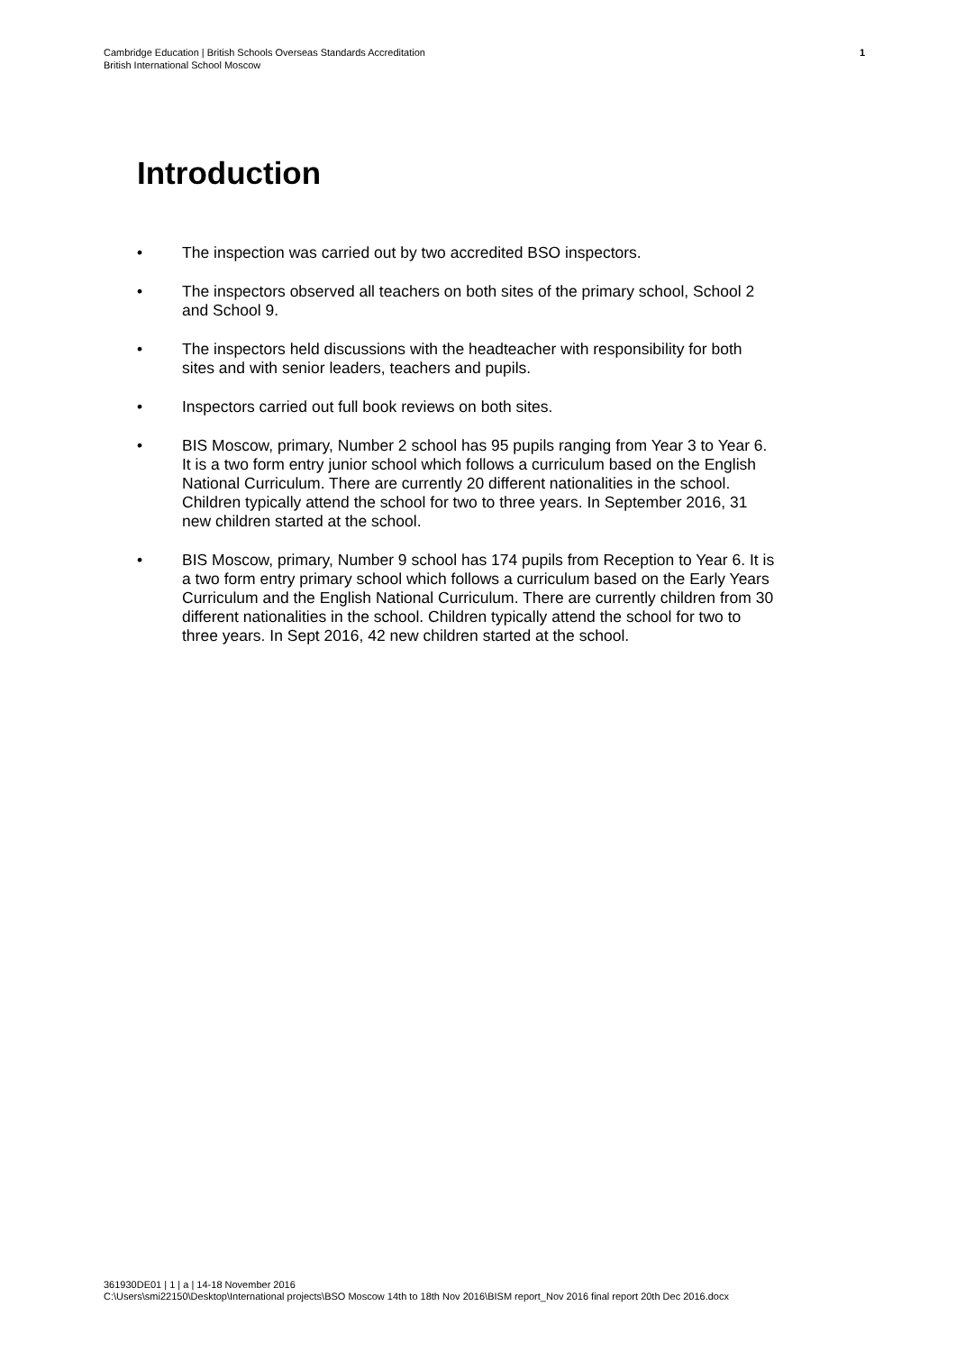Cambridge Education | British Schools Overseas Standards Accreditation
British International School Moscow
1
Introduction
• The inspection was carried out by two accredited BSO inspectors.
• The inspectors observed all teachers on both sites of the primary school, School 2 and School 9.
• The inspectors held discussions with the headteacher with responsibility for both sites and with senior leaders, teachers and pupils.
• Inspectors carried out full book reviews on both sites.
• BIS Moscow, primary, Number 2 school has 95 pupils ranging from Year 3 to Year 6. It is a two form entry junior school which follows a curriculum based on the English National Curriculum. There are currently 20 different nationalities in the school. Children typically attend the school for two to three years. In September 2016, 31 new children started at the school.
• BIS Moscow, primary, Number 9 school has 174 pupils from Reception to Year 6. It is a two form entry primary school which follows a curriculum based on the Early Years Curriculum and the English National Curriculum. There are currently children from 30 different nationalities in the school. Children typically attend the school for two to three years. In Sept 2016, 42 new children started at the school.
361930DE01 | 1 | a | 14-18 November 2016
C:\Users\smi22150\Desktop\International projects\BSO Moscow 14th to 18th Nov 2016\BISM report_Nov 2016 final report 20th Dec 2016.docx